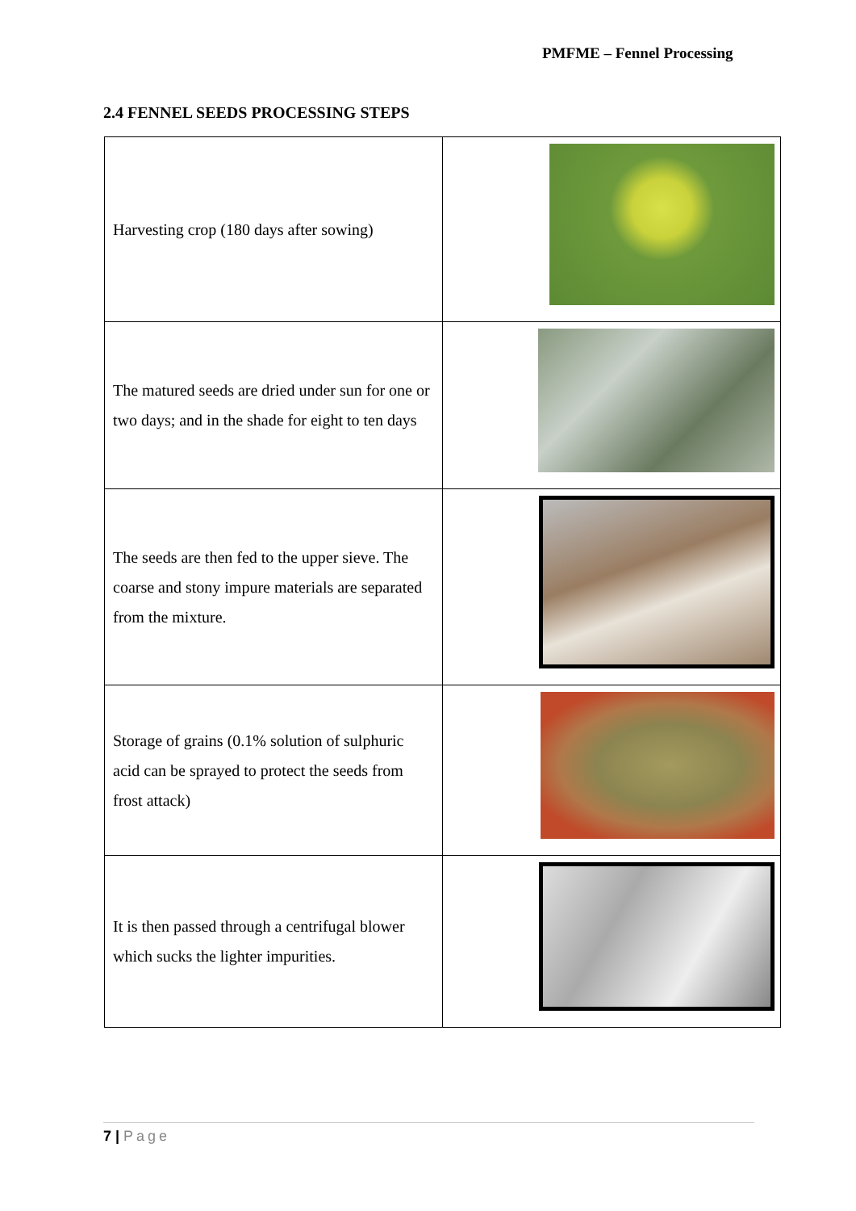PMFME – Fennel Processing
2.4 FENNEL SEEDS PROCESSING STEPS
| Harvesting crop (180 days after sowing) | |
| The matured seeds are dried under sun for one or two days; and in the shade for eight to ten days | |
| The seeds are then fed to the upper sieve. The coarse and stony impure materials are separated from the mixture. | |
| Storage of grains (0.1% solution of sulphuric acid can be sprayed to protect the seeds from frost attack) | |
| It is then passed through a centrifugal blower which sucks the lighter impurities. | |
7 | Page